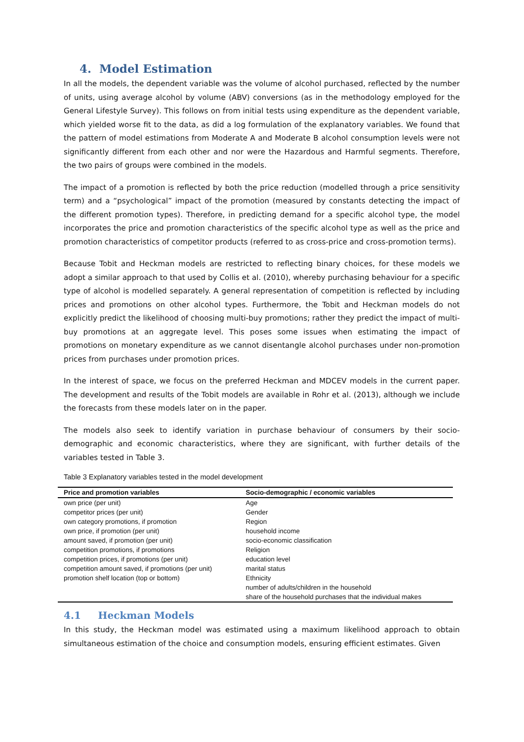4. Model Estimation
In all the models, the dependent variable was the volume of alcohol purchased, reflected by the number of units, using average alcohol by volume (ABV) conversions (as in the methodology employed for the General Lifestyle Survey). This follows on from initial tests using expenditure as the dependent variable, which yielded worse fit to the data, as did a log formulation of the explanatory variables. We found that the pattern of model estimations from Moderate A and Moderate B alcohol consumption levels were not significantly different from each other and nor were the Hazardous and Harmful segments. Therefore, the two pairs of groups were combined in the models.
The impact of a promotion is reflected by both the price reduction (modelled through a price sensitivity term) and a “psychological” impact of the promotion (measured by constants detecting the impact of the different promotion types). Therefore, in predicting demand for a specific alcohol type, the model incorporates the price and promotion characteristics of the specific alcohol type as well as the price and promotion characteristics of competitor products (referred to as cross-price and cross-promotion terms).
Because Tobit and Heckman models are restricted to reflecting binary choices, for these models we adopt a similar approach to that used by Collis et al. (2010), whereby purchasing behaviour for a specific type of alcohol is modelled separately. A general representation of competition is reflected by including prices and promotions on other alcohol types. Furthermore, the Tobit and Heckman models do not explicitly predict the likelihood of choosing multi-buy promotions; rather they predict the impact of multi-buy promotions at an aggregate level. This poses some issues when estimating the impact of promotions on monetary expenditure as we cannot disentangle alcohol purchases under non-promotion prices from purchases under promotion prices.
In the interest of space, we focus on the preferred Heckman and MDCEV models in the current paper. The development and results of the Tobit models are available in Rohr et al. (2013), although we include the forecasts from these models later on in the paper.
The models also seek to identify variation in purchase behaviour of consumers by their socio-demographic and economic characteristics, where they are significant, with further details of the variables tested in Table 3.
Table 3 Explanatory variables tested in the model development
| Price and promotion variables | Socio-demographic / economic variables |
| --- | --- |
| own price (per unit) | Age |
| competitor prices (per unit) | Gender |
| own category promotions, if promotion | Region |
| own price, if promotion (per unit) | household income |
| amount saved, if promotion (per unit) | socio-economic classification |
| competition promotions, if promotions | Religion |
| competition prices, if promotions (per unit) | education level |
| competition amount saved, if promotions (per unit) | marital status |
| promotion shelf location (top or bottom) | Ethnicity |
| | number of adults/children in the household |
| | share of the household purchases that the individual makes |
4.1 Heckman Models
In this study, the Heckman model was estimated using a maximum likelihood approach to obtain simultaneous estimation of the choice and consumption models, ensuring efficient estimates. Given